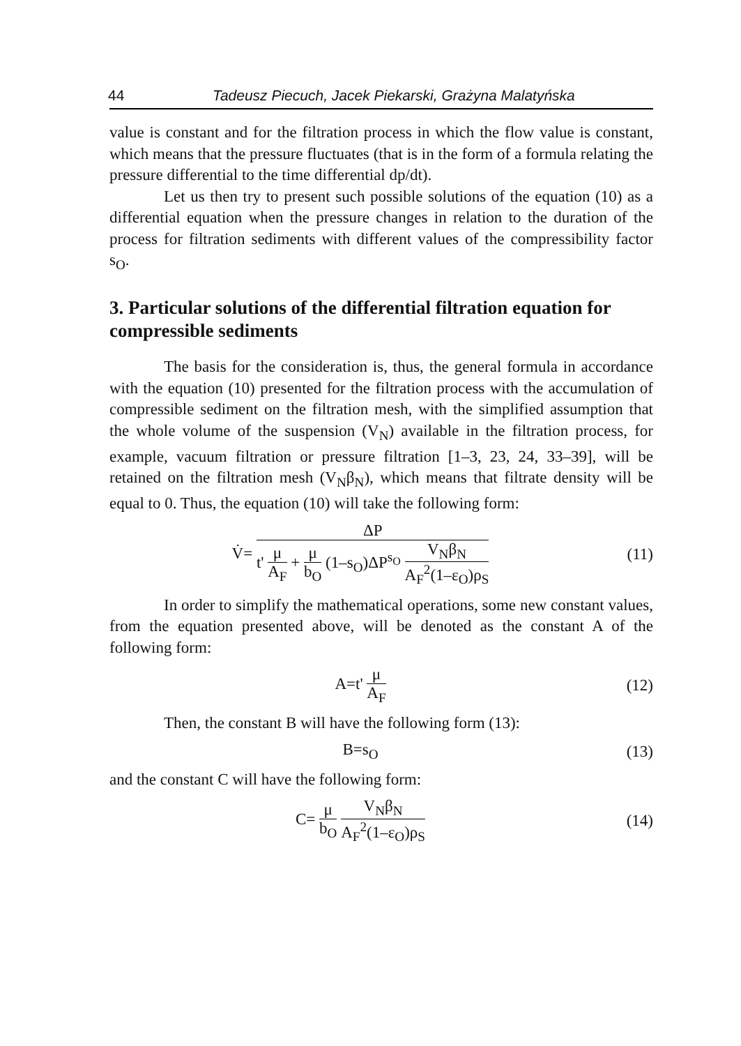44 Tadeusz Piecuch, Jacek Piekarski, Grażyna Malatyńska
value is constant and for the filtration process in which the flow value is constant, which means that the pressure fluctuates (that is in the form of a formula relating the pressure differential to the time differential dp/dt).
Let us then try to present such possible solutions of the equation (10) as a differential equation when the pressure changes in relation to the duration of the process for filtration sediments with different values of the compressibility factor s<sub>O</sub>.
3. Particular solutions of the differential filtration equation for compressible sediments
The basis for the consideration is, thus, the general formula in accordance with the equation (10) presented for the filtration process with the accumulation of compressible sediment on the filtration mesh, with the simplified assumption that the whole volume of the suspension (V<sub>N</sub>) available in the filtration process, for example, vacuum filtration or pressure filtration [1–3, 23, 24, 33–39], will be retained on the filtration mesh (V<sub>N</sub>β<sub>N</sub>), which means that filtrate density will be equal to 0. Thus, the equation (10) will take the following form:
V̇= ΔP t' μ A<sub>F</sub> + μ b<sub>O</sub> (1–s<sub>O</sub>)ΔP<sup>s<sub>O</sub></sup> V<sub>N</sub>β<sub>N</sub> A<sub>F</sub><sup>2</sup>(1–ε<sub>O</sub>)ρ<sub>S</sub>
(11)
In order to simplify the mathematical operations, some new constant values, from the equation presented above, will be denoted as the constant A of the following form:
A=t' μ A<sub>F</sub> (12)
Then, the constant B will have the following form (13):
B=s<sub>O</sub> (13)
and the constant C will have the following form:
C= μ b<sub>O</sub> V<sub>N</sub>β<sub>N</sub> A<sub>F</sub><sup>2</sup>(1–ε<sub>O</sub>)ρ<sub>S</sub> (14)